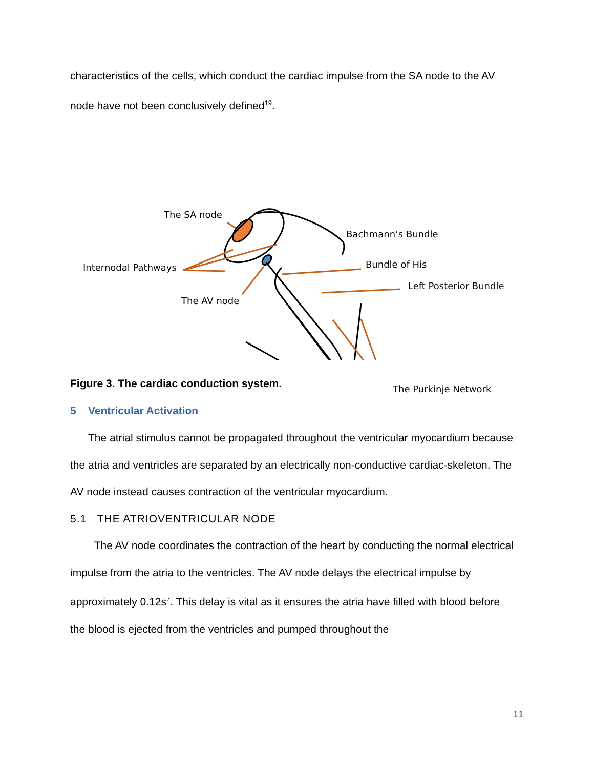characteristics of the cells, which conduct the cardiac impulse from the SA node to the AV node have not been conclusively defined<sup>19</sup>.
The SA node
Bachmann’s Bundle
Internodal Pathways Bundle of His
Left Posterior Bundle
The AV node
The Purkinje Network
Figure 3. The cardiac conduction system.
5 Ventricular Activation
The atrial stimulus cannot be propagated throughout the ventricular myocardium because the atria and ventricles are separated by an electrically non-conductive cardiac-skeleton. The AV node instead causes contraction of the ventricular myocardium.
5.1 THE ATRIOVENTRICULAR NODE
The AV node coordinates the contraction of the heart by conducting the normal electrical impulse from the atria to the ventricles. The AV node delays the electrical impulse by approximately 0.12s<sup>7</sup>. This delay is vital as it ensures the atria have filled with blood before the blood is ejected from the ventricles and pumped throughout the
11